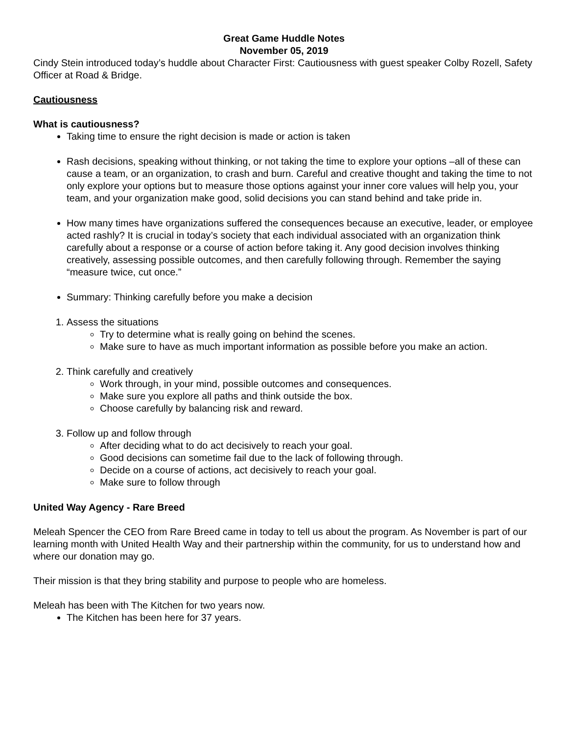Great Game Huddle Notes
November 05, 2019
Cindy Stein introduced today’s huddle about Character First: Cautiousness with guest speaker Colby Rozell, Safety Officer at Road & Bridge.
Cautiousness
What is cautiousness?
Taking time to ensure the right decision is made or action is taken
Rash decisions, speaking without thinking, or not taking the time to explore your options –all of these can cause a team, or an organization, to crash and burn. Careful and creative thought and taking the time to not only explore your options but to measure those options against your inner core values will help you, your team, and your organization make good, solid decisions you can stand behind and take pride in.
How many times have organizations suffered the consequences because an executive, leader, or employee acted rashly? It is crucial in today’s society that each individual associated with an organization think carefully about a response or a course of action before taking it. Any good decision involves thinking creatively, assessing possible outcomes, and then carefully following through. Remember the saying “measure twice, cut once.”
Summary: Thinking carefully before you make a decision
1. Assess the situations
Try to determine what is really going on behind the scenes.
Make sure to have as much important information as possible before you make an action.
2. Think carefully and creatively
Work through, in your mind, possible outcomes and consequences.
Make sure you explore all paths and think outside the box.
Choose carefully by balancing risk and reward.
3. Follow up and follow through
After deciding what to do act decisively to reach your goal.
Good decisions can sometime fail due to the lack of following through.
Decide on a course of actions, act decisively to reach your goal.
Make sure to follow through
United Way Agency - Rare Breed
Meleah Spencer the CEO from Rare Breed came in today to tell us about the program. As November is part of our learning month with United Health Way and their partnership within the community, for us to understand how and where our donation may go.
Their mission is that they bring stability and purpose to people who are homeless.
Meleah has been with The Kitchen for two years now.
The Kitchen has been here for 37 years.